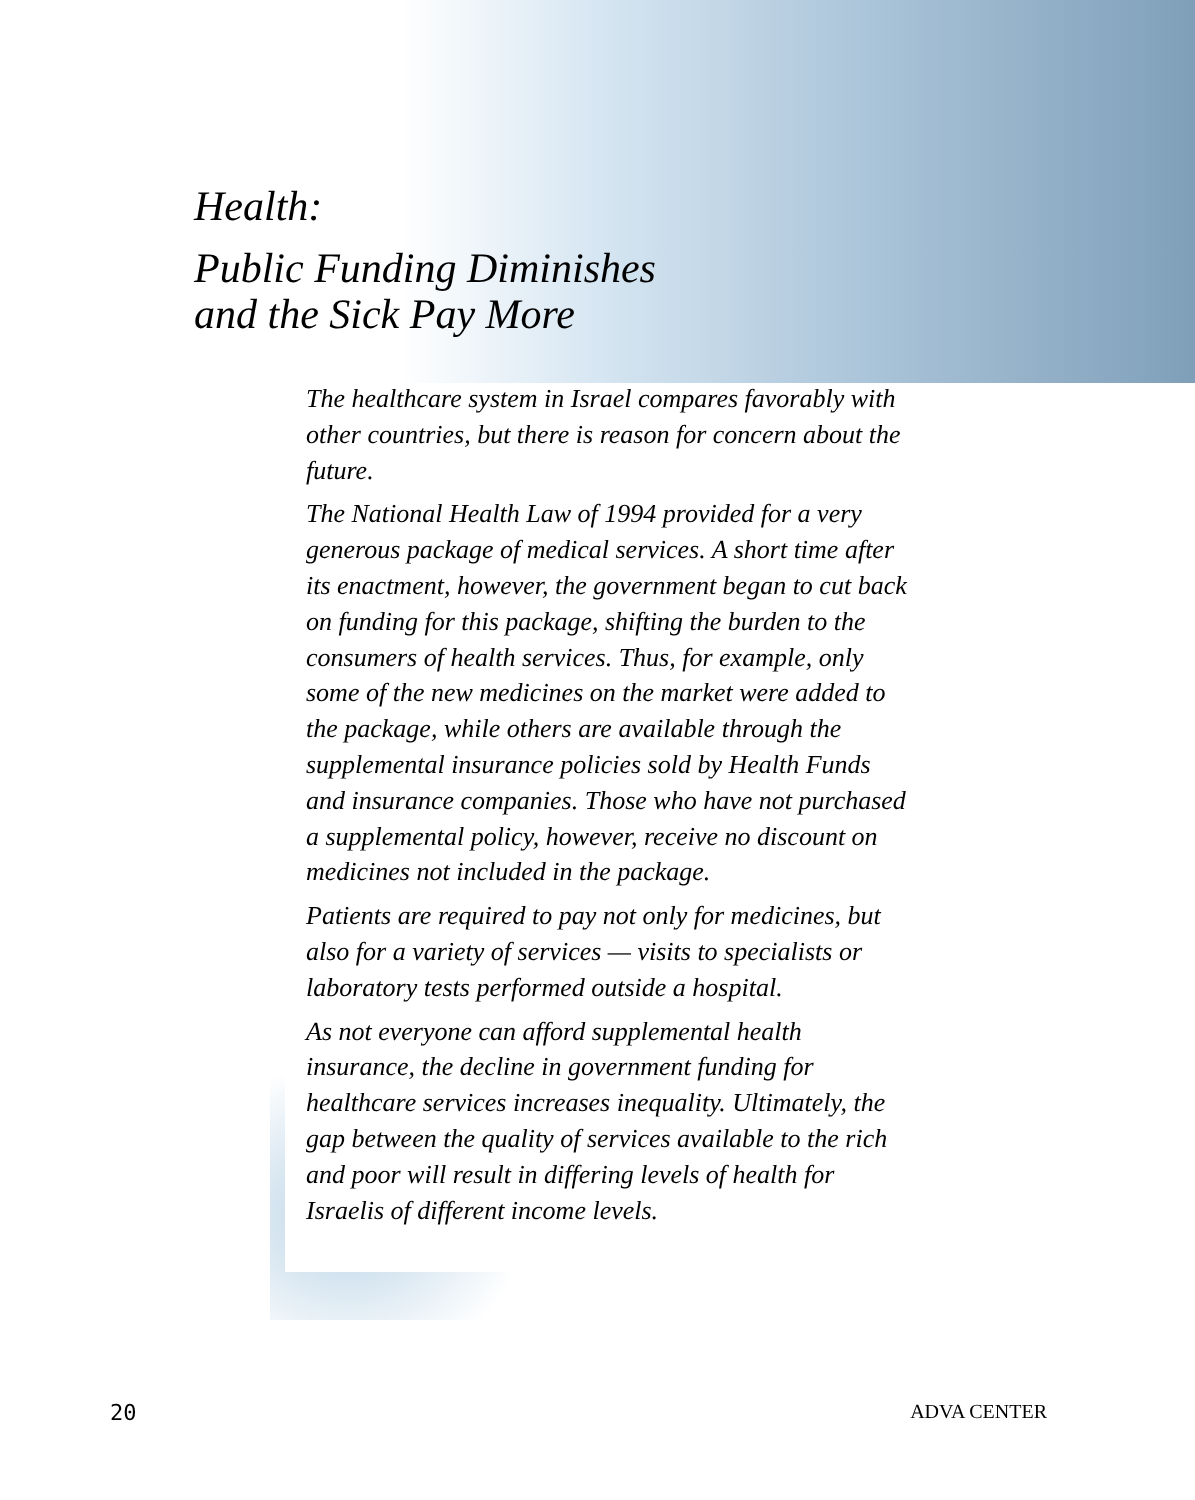Health:
Public Funding Diminishes
and the Sick Pay More
The healthcare system in Israel compares favorably with other countries, but there is reason for concern about the future.
The National Health Law of 1994 provided for a very generous package of medical services. A short time after its enactment, however, the government began to cut back on funding for this package, shifting the burden to the consumers of health services. Thus, for example, only some of the new medicines on the market were added to the package, while others are available through the supplemental insurance policies sold by Health Funds and insurance companies. Those who have not purchased a supplemental policy, however, receive no discount on medicines not included in the package.
Patients are required to pay not only for medicines, but also for a variety of services — visits to specialists or laboratory tests performed outside a hospital.
As not everyone can afford supplemental health insurance, the decline in government funding for healthcare services increases inequality. Ultimately, the gap between the quality of services available to the rich and poor will result in differing levels of health for Israelis of different income levels.
20 ADVA CENTER